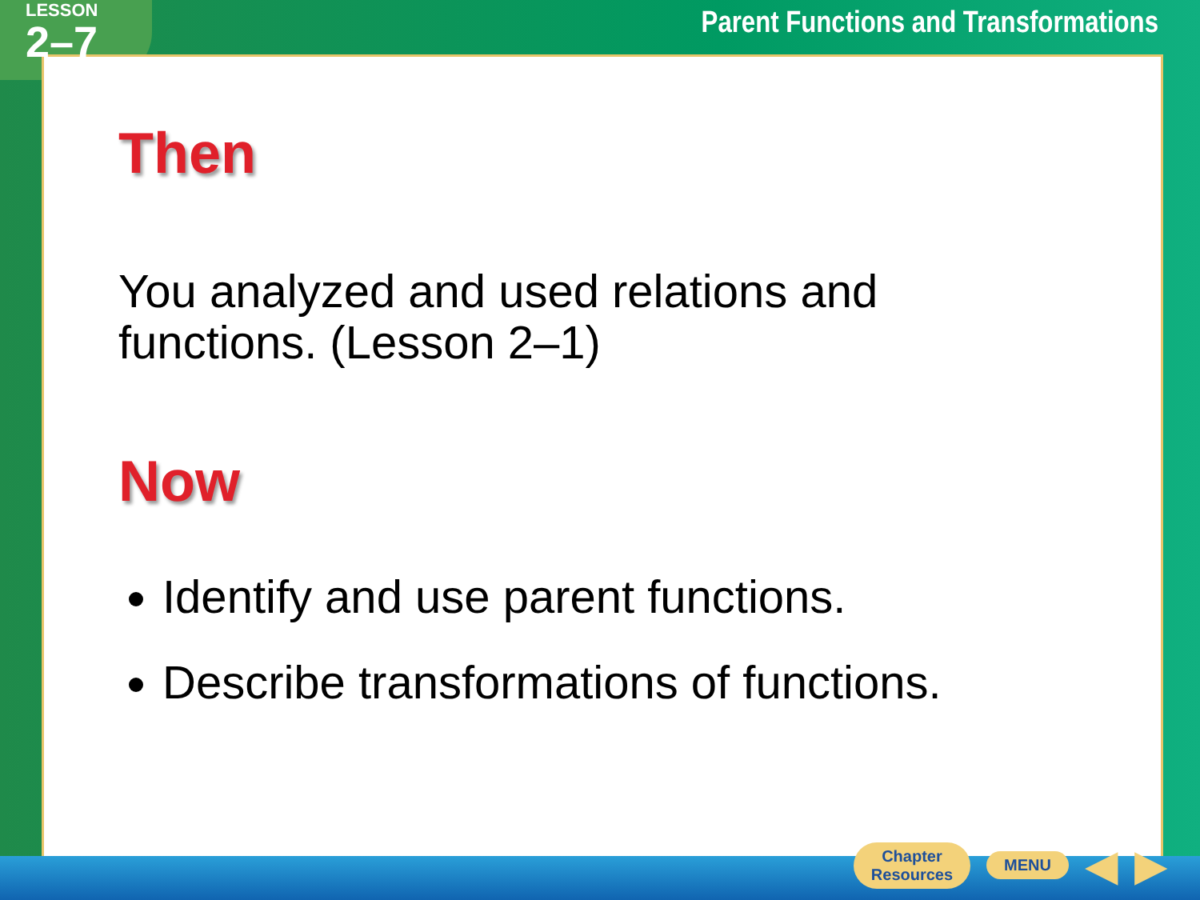LESSON
2–7
Parent Functions and Transformations
Then
You analyzed and used relations and functions. (Lesson 2–1)
Now
Identify and use parent functions.
Describe transformations of functions.
Chapter
Resources
MENU
◀ ▶